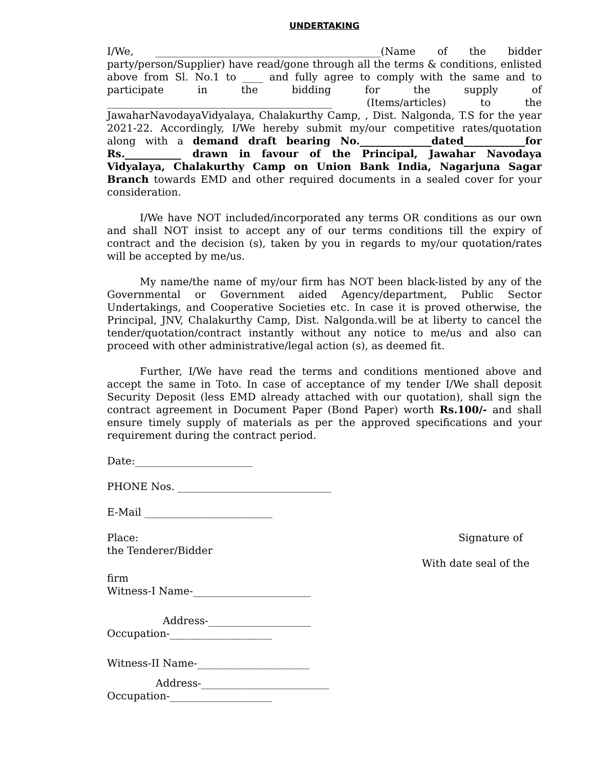UNDERTAKING
I/We, ____________________________________________(Name of the bidder party/person/Supplier) have read/gone through all the terms & conditions, enlisted above from Sl. No.1 to ____ and fully agree to comply with the same and to participate in the bidding for the supply of ____________________________________________ (Items/articles) to the JawaharNavodayaVidyalaya, Chalakurthy Camp, , Dist. Nalgonda, T.S for the year 2021-22. Accordingly, I/We hereby submit my/our competitive rates/quotation along with a demand draft bearing No.______________dated____________for Rs.___________ drawn in favour of the Principal, Jawahar Navodaya Vidyalaya, Chalakurthy Camp on Union Bank India, Nagarjuna Sagar Branch towards EMD and other required documents in a sealed cover for your consideration.
I/We have NOT included/incorporated any terms OR conditions as our own and shall NOT insist to accept any of our terms conditions till the expiry of contract and the decision (s), taken by you in regards to my/our quotation/rates will be accepted by me/us.
My name/the name of my/our firm has NOT been black-listed by any of the Governmental or Government aided Agency/department, Public Sector Undertakings, and Cooperative Societies etc. In case it is proved otherwise, the Principal, JNV, Chalakurthy Camp, Dist. Nalgonda.will be at liberty to cancel the tender/quotation/contract instantly without any notice to me/us and also can proceed with other administrative/legal action (s), as deemed fit.
Further, I/We have read the terms and conditions mentioned above and accept the same in Toto. In case of acceptance of my tender I/We shall deposit Security Deposit (less EMD already attached with our quotation), shall sign the contract agreement in Document Paper (Bond Paper) worth Rs.100/- and shall ensure timely supply of materials as per the approved specifications and your requirement during the contract period.
Date:_______________________
PHONE Nos. ______________________________
E-Mail _________________________
Place: Signature of
the Tenderer/Bidder
With date seal of the
firm
Witness-I Name-_______________________
Address-____________________
Occupation-____________________
Witness-II Name-______________________
Address-_________________________
Occupation-____________________